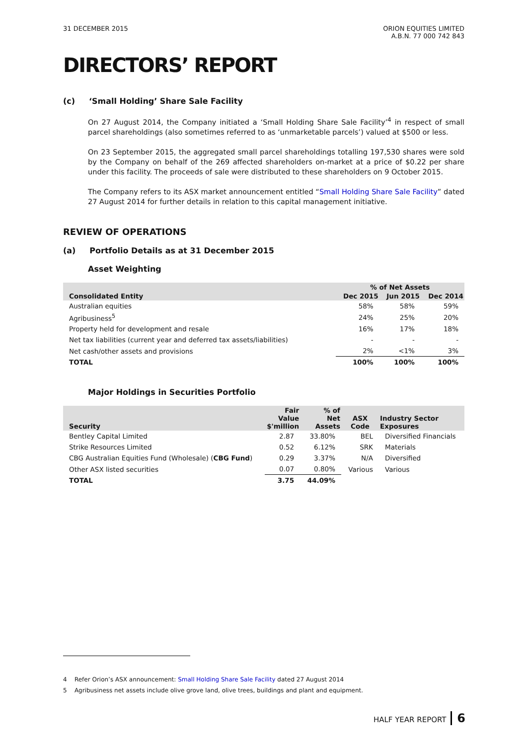31 DECEMBER 2015 ORION EQUITIES LIMITED
A.B.N. 77 000 742 843
DIRECTORS’ REPORT
(c) ‘Small Holding’ Share Sale Facility
On 27 August 2014, the Company initiated a ‘Small Holding Share Sale Facility’<sup>4</sup> in respect of small parcel shareholdings (also sometimes referred to as ‘unmarketable parcels’) valued at $500 or less.
On 23 September 2015, the aggregated small parcel shareholdings totalling 197,530 shares were sold by the Company on behalf of the 269 affected shareholders on-market at a price of $0.22 per share under this facility. The proceeds of sale were distributed to these shareholders on 9 October 2015.
The Company refers to its ASX market announcement entitled “Small Holding Share Sale Facility” dated 27 August 2014 for further details in relation to this capital management initiative.
REVIEW OF OPERATIONS
(a) Portfolio Details as at 31 December 2015
Asset Weighting
| | % of Net Assets | | |
| --- | --- | --- | --- |
| Consolidated Entity | Dec 2015 | Jun 2015 | Dec 2014 |
| Australian equities | 58% | 58% | 59% |
| Agribusiness<sup>5</sup> | 24% | 25% | 20% |
| Property held for development and resale | 16% | 17% | 18% |
| Net tax liabilities (current year and deferred tax assets/liabilities) | - | - | - |
| Net cash/other assets and provisions | 2% | <1% | 3% |
| TOTAL | 100% | 100% | 100% |
Major Holdings in Securities Portfolio
| Security | Fair Value $'million | % of Net Assets | ASX Code | Industry Sector Exposures |
| --- | --- | --- | --- | --- |
| Bentley Capital Limited | 2.87 | 33.80% | BEL | Diversified Financials |
| Strike Resources Limited | 0.52 | 6.12% | SRK | Materials |
| CBG Australian Equities Fund (Wholesale) ( CBG Fund ) | 0.29 | 3.37% | N/A | Diversified |
| Other ASX listed securities | 0.07 | 0.80% | Various | Various |
| TOTAL | 3.75 | 44.09% | | |
4 Refer Orion’s ASX announcement: Small Holding Share Sale Facility dated 27 August 2014
5 Agribusiness net assets include olive grove land, olive trees, buildings and plant and equipment.
HALF YEAR REPORT 6